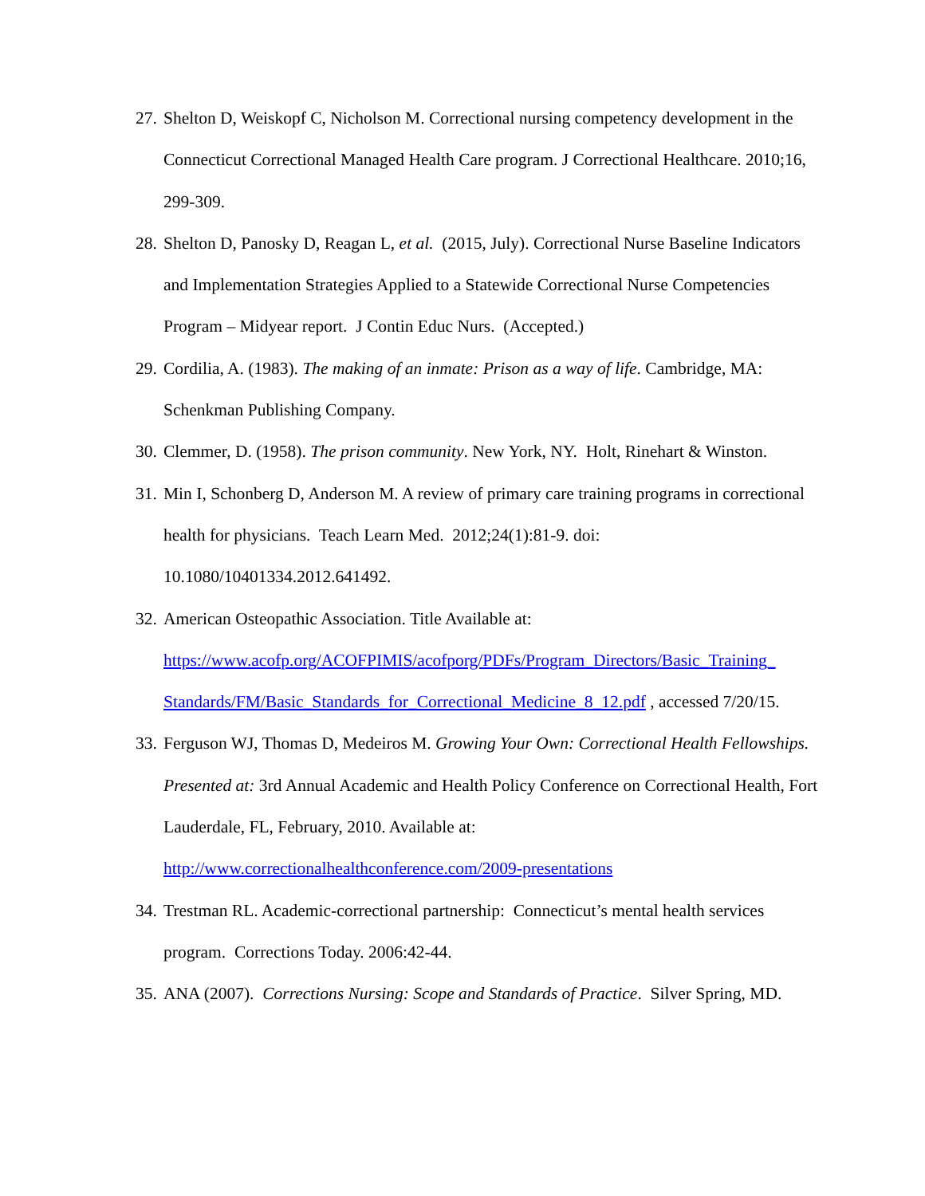27. Shelton D, Weiskopf C, Nicholson M. Correctional nursing competency development in the Connecticut Correctional Managed Health Care program. J Correctional Healthcare. 2010;16, 299-309.
28. Shelton D, Panosky D, Reagan L, et al. (2015, July). Correctional Nurse Baseline Indicators and Implementation Strategies Applied to a Statewide Correctional Nurse Competencies Program – Midyear report. J Contin Educ Nurs. (Accepted.)
29. Cordilia, A. (1983). The making of an inmate: Prison as a way of life. Cambridge, MA: Schenkman Publishing Company.
30. Clemmer, D. (1958). The prison community. New York, NY. Holt, Rinehart & Winston.
31. Min I, Schonberg D, Anderson M. A review of primary care training programs in correctional health for physicians. Teach Learn Med. 2012;24(1):81-9. doi: 10.1080/10401334.2012.641492.
32. American Osteopathic Association. Title Available at: https://www.acofp.org/ACOFPIMIS/acofporg/PDFs/Program_Directors/Basic_Training_ Standards/FM/Basic_Standards_for_Correctional_Medicine_8_12.pdf , accessed 7/20/15.
33. Ferguson WJ, Thomas D, Medeiros M. Growing Your Own: Correctional Health Fellowships. Presented at: 3rd Annual Academic and Health Policy Conference on Correctional Health, Fort Lauderdale, FL, February, 2010. Available at: http://www.correctionalhealthconference.com/2009-presentations
34. Trestman RL. Academic-correctional partnership: Connecticut’s mental health services program. Corrections Today. 2006:42-44.
35. ANA (2007). Corrections Nursing: Scope and Standards of Practice. Silver Spring, MD.